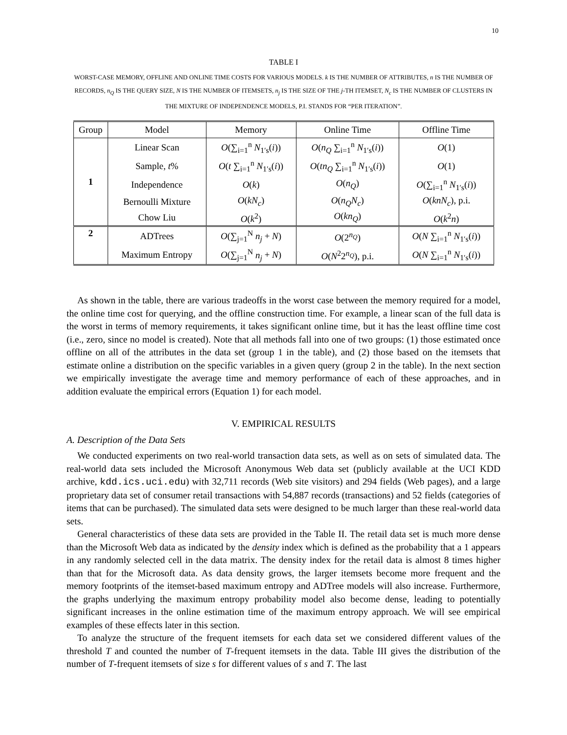10
TABLE I
WORST-CASE MEMORY, OFFLINE AND ONLINE TIME COSTS FOR VARIOUS MODELS. k IS THE NUMBER OF ATTRIBUTES, n IS THE NUMBER OF RECORDS, n<sub>Q</sub> IS THE QUERY SIZE, N IS THE NUMBER OF ITEMSETS, n<sub>j</sub> IS THE SIZE OF THE j-TH ITEMSET, N<sub>c</sub> IS THE NUMBER OF CLUSTERS IN THE MIXTURE OF INDEPENDENCE MODELS, P.I. STANDS FOR “PER ITERATION”.
| Group | Model | Memory | Online Time | Offline Time |
| --- | --- | --- | --- | --- |
| 1 | Linear Scan | O (∑<sub>i=1</sub><sup>n</sup> N<sub>1′s</sub>( i )) | O ( n<sub>Q</sub> ∑<sub>i=1</sub><sup>n</sup> N<sub>1′s</sub>( i )) | O (1) |
| | Sample, t % | O ( t ∑<sub>i=1</sub><sup>n</sup> N<sub>1′s</sub>( i )) | O ( tn<sub>Q</sub> ∑<sub>i=1</sub><sup>n</sup> N<sub>1′s</sub>( i )) | O (1) |
| | Independence | O ( k ) | O ( n<sub>Q</sub> ) | O (∑<sub>i=1</sub><sup>n</sup> N<sub>1′s</sub>( i )) |
| | Bernoulli Mixture | O ( kN<sub>c</sub> ) | O ( n<sub>Q</sub>N<sub>c</sub> ) | O ( knN<sub>c</sub> ), p.i. |
| | Chow Liu | O ( k<sup>2</sup>) | O ( kn<sub>Q</sub> ) | O ( k<sup>2</sup> n ) |
| 2 | ADTrees | O (∑<sub>j=1</sub><sup>N</sup> n<sub>j</sub> + N ) | O (2<sup>n<sub>Q</sub></sup>) | O ( N ∑<sub>i=1</sub><sup>n</sup> N<sub>1′s</sub>( i )) |
| | Maximum Entropy | O (∑<sub>j=1</sub><sup>N</sup> n<sub>j</sub> + N ) | O ( N<sup>2</sup>2<sup>n<sub>Q</sub></sup>), p.i. | O ( N ∑<sub>i=1</sub><sup>n</sup> N<sub>1′s</sub>( i )) |
As shown in the table, there are various tradeoffs in the worst case between the memory required for a model, the online time cost for querying, and the offline construction time. For example, a linear scan of the full data is the worst in terms of memory requirements, it takes significant online time, but it has the least offline time cost (i.e., zero, since no model is created). Note that all methods fall into one of two groups: (1) those estimated once offline on all of the attributes in the data set (group 1 in the table), and (2) those based on the itemsets that estimate online a distribution on the specific variables in a given query (group 2 in the table). In the next section we empirically investigate the average time and memory performance of each of these approaches, and in addition evaluate the empirical errors (Equation 1) for each model.
V. EMPIRICAL RESULTS
A. Description of the Data Sets
We conducted experiments on two real-world transaction data sets, as well as on sets of simulated data. The real-world data sets included the Microsoft Anonymous Web data set (publicly available at the UCI KDD archive, kdd.ics.uci.edu) with 32,711 records (Web site visitors) and 294 fields (Web pages), and a large proprietary data set of consumer retail transactions with 54,887 records (transactions) and 52 fields (categories of items that can be purchased). The simulated data sets were designed to be much larger than these real-world data sets.
General characteristics of these data sets are provided in the Table II. The retail data set is much more dense than the Microsoft Web data as indicated by the density index which is defined as the probability that a 1 appears in any randomly selected cell in the data matrix. The density index for the retail data is almost 8 times higher than that for the Microsoft data. As data density grows, the larger itemsets become more frequent and the memory footprints of the itemset-based maximum entropy and ADTree models will also increase. Furthermore, the graphs underlying the maximum entropy probability model also become dense, leading to potentially significant increases in the online estimation time of the maximum entropy approach. We will see empirical examples of these effects later in this section.
To analyze the structure of the frequent itemsets for each data set we considered different values of the threshold T and counted the number of T-frequent itemsets in the data. Table III gives the distribution of the number of T-frequent itemsets of size s for different values of s and T. The last